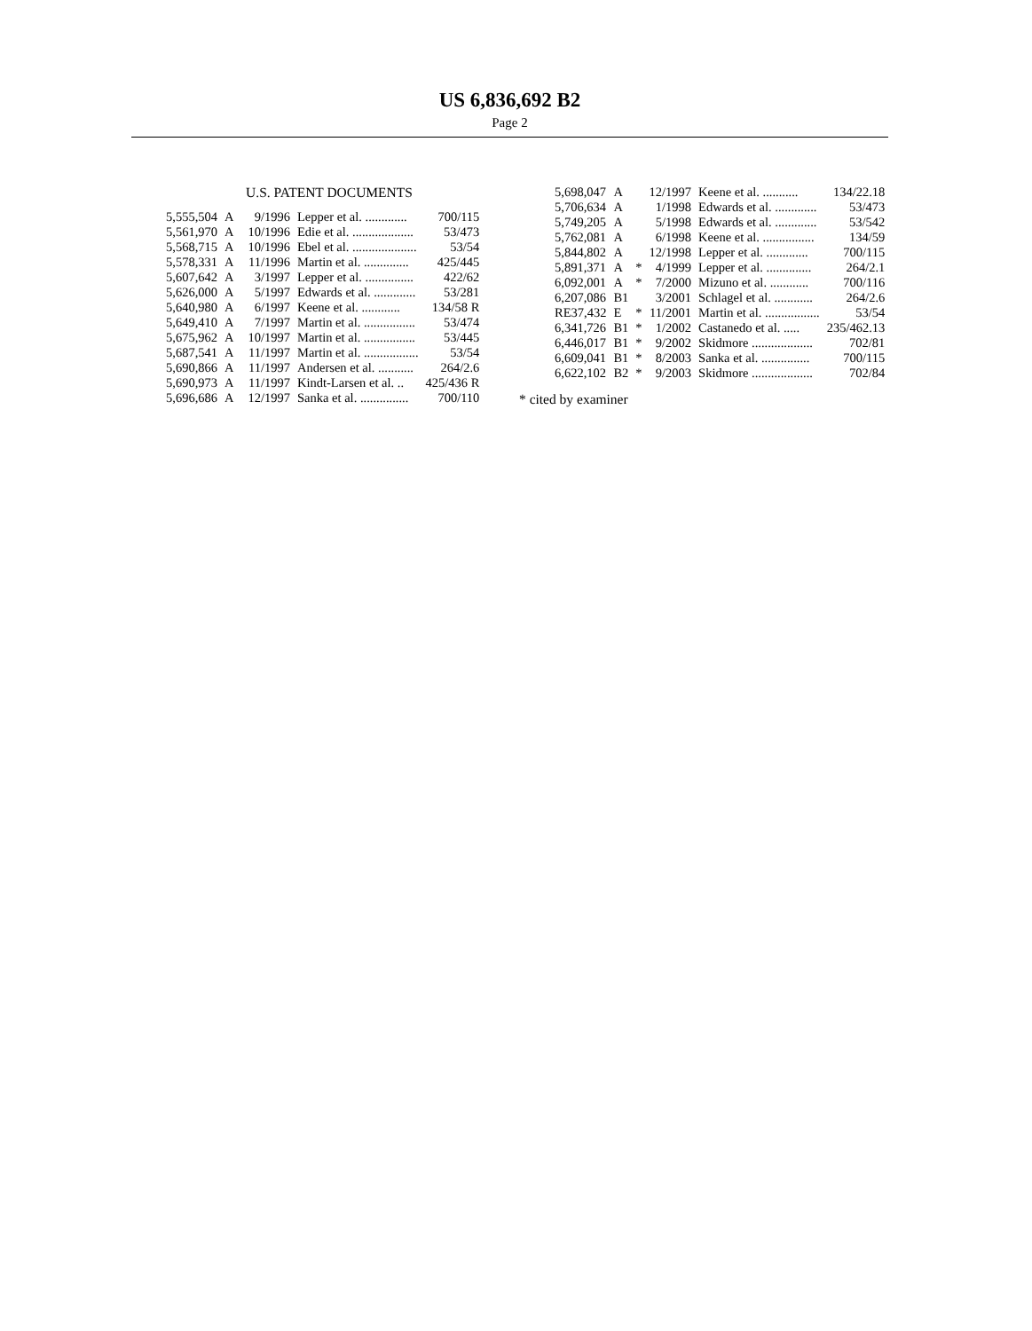US 6,836,692 B2
Page 2
U.S. PATENT DOCUMENTS
| 5,555,504 | A | | 9/1996 | Lepper et al. ............. | 700/115 |
| 5,561,970 | A | | 10/1996 | Edie et al. ................... | 53/473 |
| 5,568,715 | A | | 10/1996 | Ebel et al. .................... | 53/54 |
| 5,578,331 | A | | 11/1996 | Martin et al. .............. | 425/445 |
| 5,607,642 | A | | 3/1997 | Lepper et al. ............... | 422/62 |
| 5,626,000 | A | | 5/1997 | Edwards et al. ............. | 53/281 |
| 5,640,980 | A | | 6/1997 | Keene et al. ............ | 134/58 R |
| 5,649,410 | A | | 7/1997 | Martin et al. ................ | 53/474 |
| 5,675,962 | A | | 10/1997 | Martin et al. ................ | 53/445 |
| 5,687,541 | A | | 11/1997 | Martin et al. ................. | 53/54 |
| 5,690,866 | A | | 11/1997 | Andersen et al. ........... | 264/2.6 |
| 5,690,973 | A | | 11/1997 | Kindt-Larsen et al. .. | 425/436 R |
| 5,696,686 | A | | 12/1997 | Sanka et al. ............... | 700/110 |
| 5,698,047 | A | | 12/1997 | Keene et al. ........... | 134/22.18 |
| 5,706,634 | A | | 1/1998 | Edwards et al. ............. | 53/473 |
| 5,749,205 | A | | 5/1998 | Edwards et al. ............. | 53/542 |
| 5,762,081 | A | | 6/1998 | Keene et al. ................ | 134/59 |
| 5,844,802 | A | | 12/1998 | Lepper et al. ............. | 700/115 |
| 5,891,371 | A | * | 4/1999 | Lepper et al. .............. | 264/2.1 |
| 6,092,001 | A | * | 7/2000 | Mizuno et al. ............ | 700/116 |
| 6,207,086 | B1 | | 3/2001 | Schlagel et al. ............ | 264/2.6 |
| RE37,432 | E | * | 11/2001 | Martin et al. ................. | 53/54 |
| 6,341,726 | B1 | * | 1/2002 | Castanedo et al. ..... | 235/462.13 |
| 6,446,017 | B1 | * | 9/2002 | Skidmore ................... | 702/81 |
| 6,609,041 | B1 | * | 8/2003 | Sanka et al. ............... | 700/115 |
| 6,622,102 | B2 | * | 9/2003 | Skidmore ................... | 702/84 |
* cited by examiner